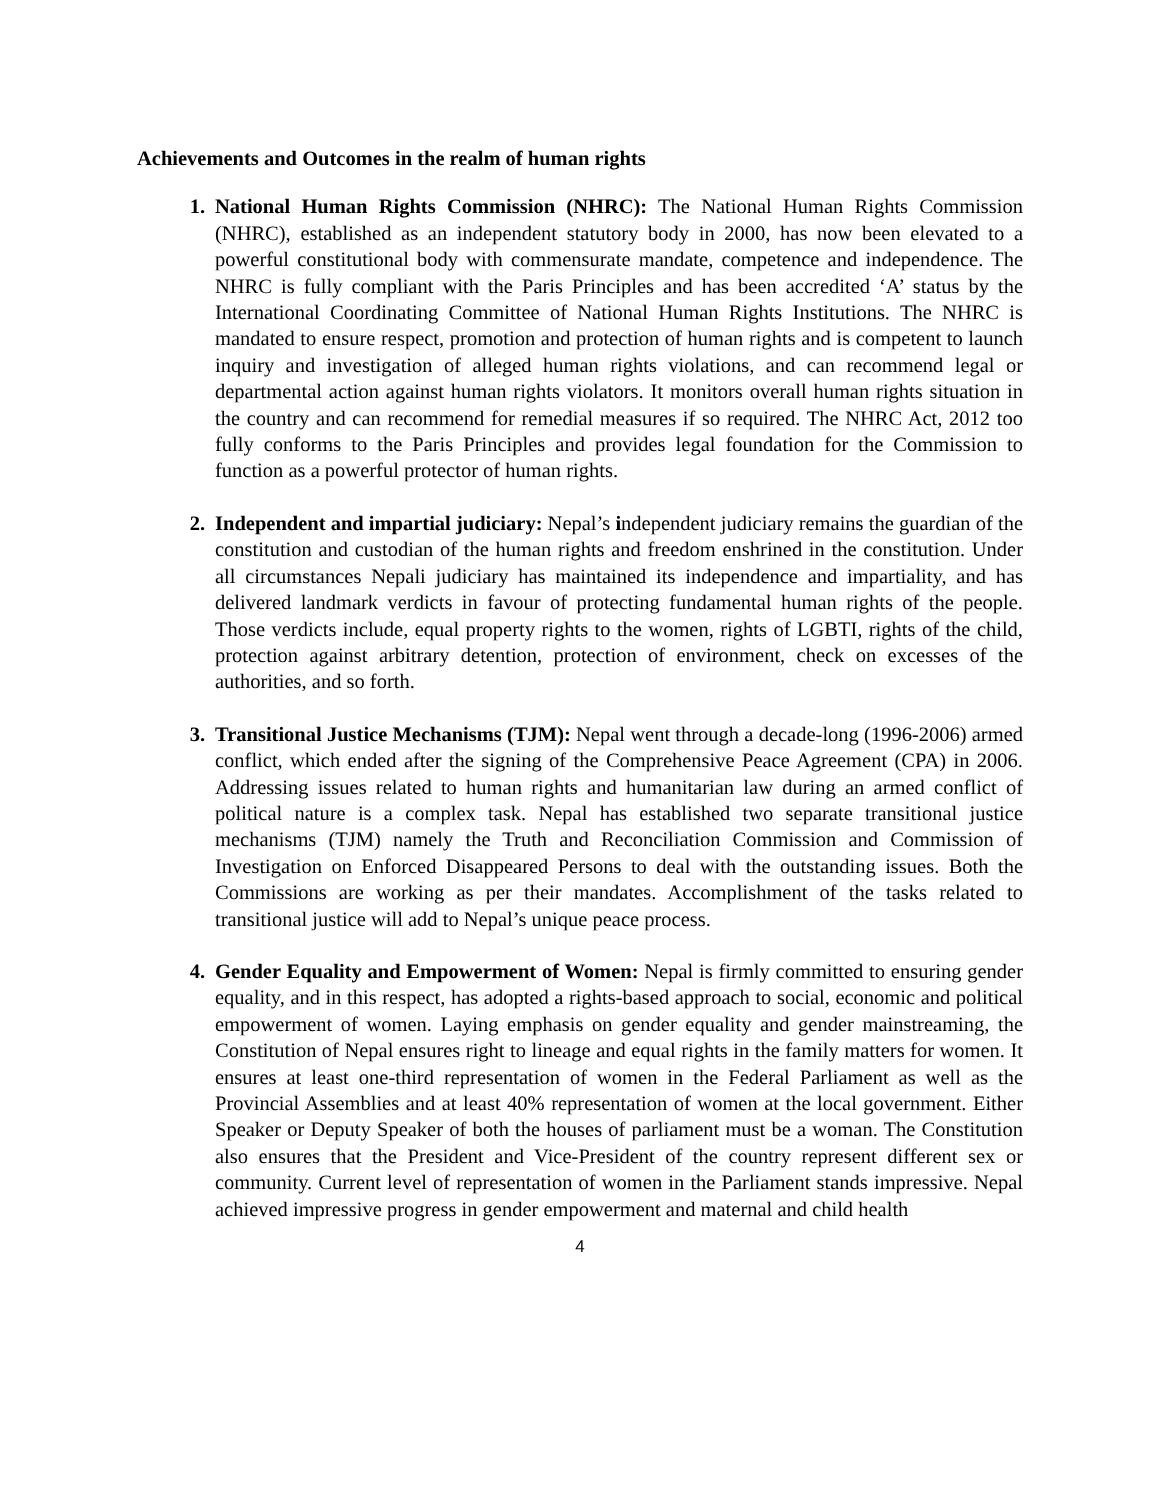Achievements and Outcomes in the realm of human rights
1. National Human Rights Commission (NHRC): The National Human Rights Commission (NHRC), established as an independent statutory body in 2000, has now been elevated to a powerful constitutional body with commensurate mandate, competence and independence. The NHRC is fully compliant with the Paris Principles and has been accredited ‘A’ status by the International Coordinating Committee of National Human Rights Institutions. The NHRC is mandated to ensure respect, promotion and protection of human rights and is competent to launch inquiry and investigation of alleged human rights violations, and can recommend legal or departmental action against human rights violators. It monitors overall human rights situation in the country and can recommend for remedial measures if so required. The NHRC Act, 2012 too fully conforms to the Paris Principles and provides legal foundation for the Commission to function as a powerful protector of human rights.
2. Independent and impartial judiciary: Nepal’s independent judiciary remains the guardian of the constitution and custodian of the human rights and freedom enshrined in the constitution. Under all circumstances Nepali judiciary has maintained its independence and impartiality, and has delivered landmark verdicts in favour of protecting fundamental human rights of the people. Those verdicts include, equal property rights to the women, rights of LGBTI, rights of the child, protection against arbitrary detention, protection of environment, check on excesses of the authorities, and so forth.
3. Transitional Justice Mechanisms (TJM): Nepal went through a decade-long (1996-2006) armed conflict, which ended after the signing of the Comprehensive Peace Agreement (CPA) in 2006. Addressing issues related to human rights and humanitarian law during an armed conflict of political nature is a complex task. Nepal has established two separate transitional justice mechanisms (TJM) namely the Truth and Reconciliation Commission and Commission of Investigation on Enforced Disappeared Persons to deal with the outstanding issues. Both the Commissions are working as per their mandates. Accomplishment of the tasks related to transitional justice will add to Nepal’s unique peace process.
4. Gender Equality and Empowerment of Women: Nepal is firmly committed to ensuring gender equality, and in this respect, has adopted a rights-based approach to social, economic and political empowerment of women. Laying emphasis on gender equality and gender mainstreaming, the Constitution of Nepal ensures right to lineage and equal rights in the family matters for women. It ensures at least one-third representation of women in the Federal Parliament as well as the Provincial Assemblies and at least 40% representation of women at the local government. Either Speaker or Deputy Speaker of both the houses of parliament must be a woman. The Constitution also ensures that the President and Vice-President of the country represent different sex or community. Current level of representation of women in the Parliament stands impressive. Nepal achieved impressive progress in gender empowerment and maternal and child health
4